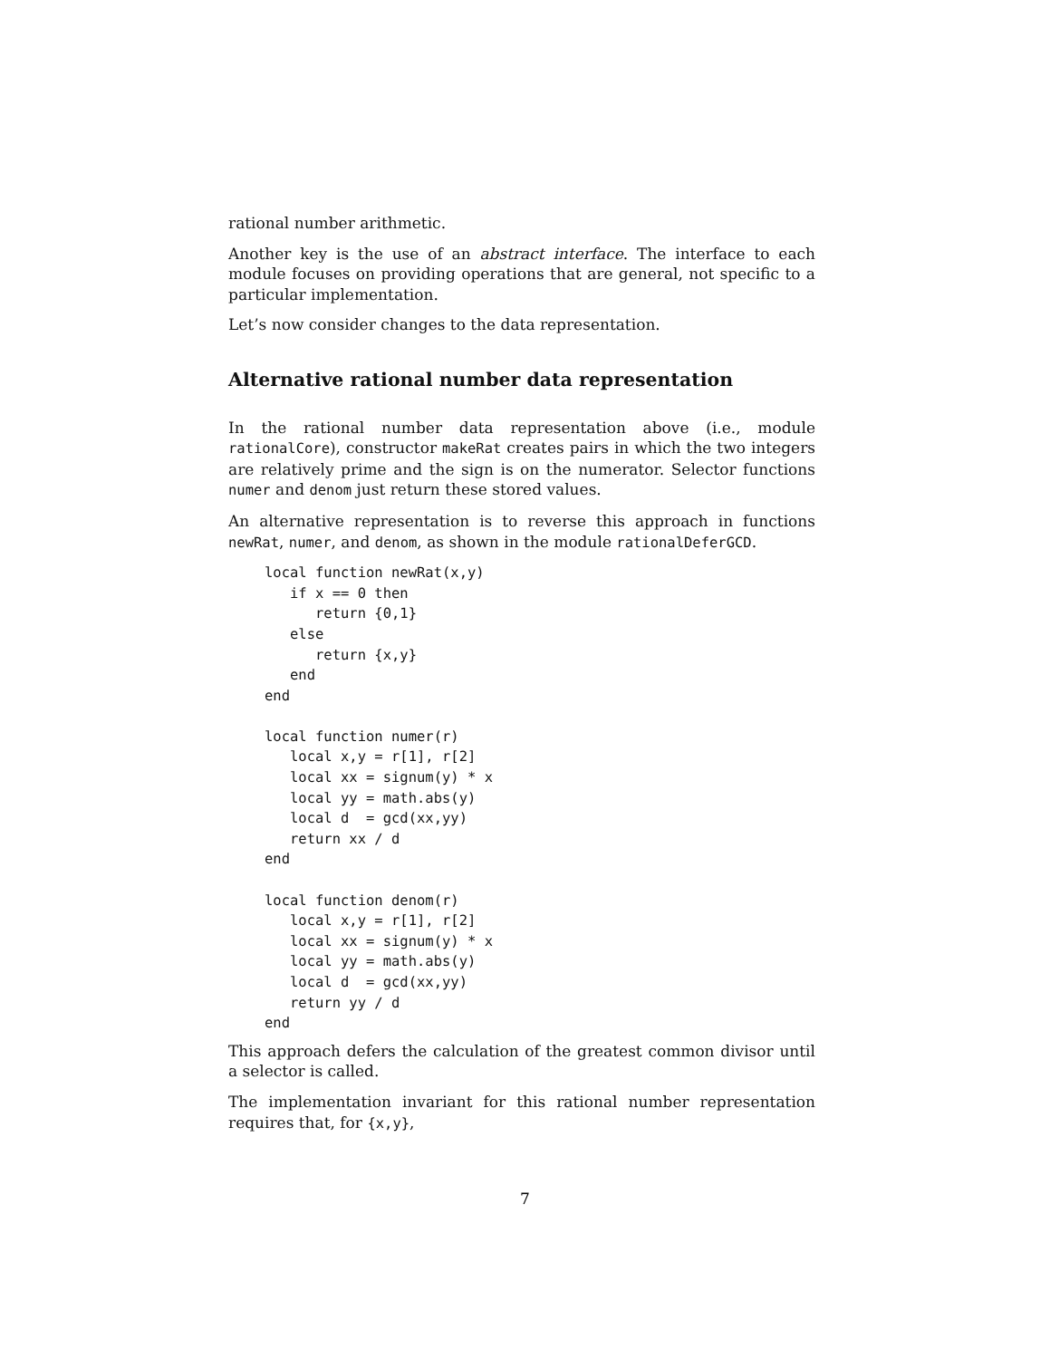rational number arithmetic.
Another key is the use of an abstract interface. The interface to each module focuses on providing operations that are general, not specific to a particular implementation.
Let’s now consider changes to the data representation.
Alternative rational number data representation
In the rational number data representation above (i.e., module rationalCore), constructor makeRat creates pairs in which the two integers are relatively prime and the sign is on the numerator. Selector functions numer and denom just return these stored values.
An alternative representation is to reverse this approach in functions newRat, numer, and denom, as shown in the module rationalDeferGCD.
local function newRat(x,y)
   if x == 0 then
      return {0,1}
   else
      return {x,y}
   end
end

local function numer(r)
   local x,y = r[1], r[2]
   local xx = signum(y) * x
   local yy = math.abs(y)
   local d  = gcd(xx,yy)
   return xx / d
end

local function denom(r)
   local x,y = r[1], r[2]
   local xx = signum(y) * x
   local yy = math.abs(y)
   local d  = gcd(xx,yy)
   return yy / d
end
This approach defers the calculation of the greatest common divisor until a selector is called.
The implementation invariant for this rational number representation requires that, for {x,y},
7